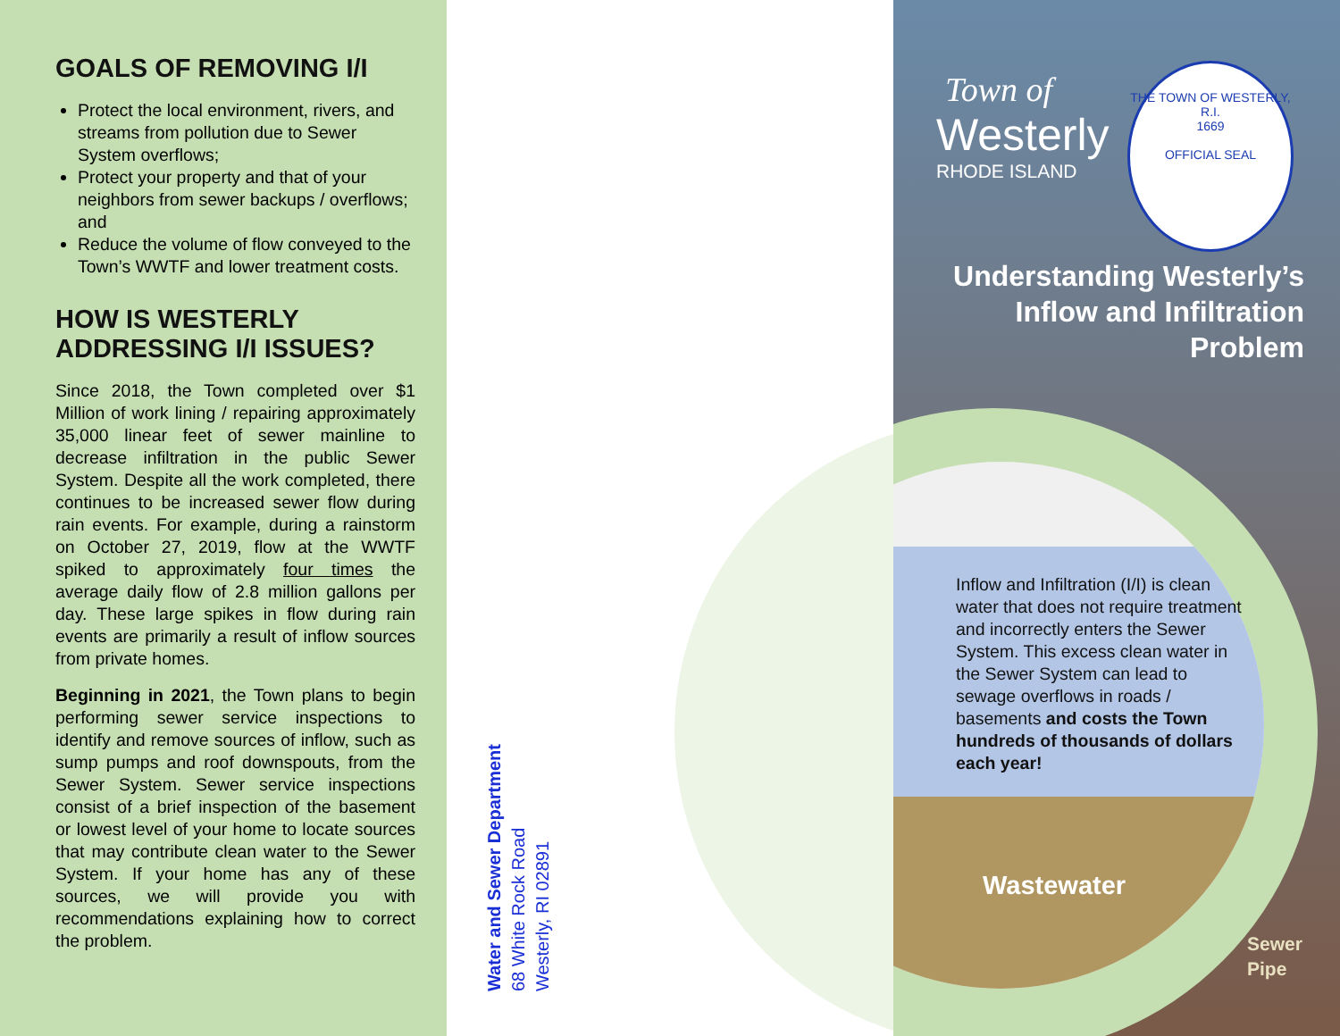GOALS OF REMOVING I/I
Protect the local environment, rivers, and streams from pollution due to Sewer System overflows;
Protect your property and that of your neighbors from sewer backups / overflows; and
Reduce the volume of flow conveyed to the Town’s WWTF and lower treatment costs.
HOW IS WESTERLY ADDRESSING I/I ISSUES?
Since 2018, the Town completed over $1 Million of work lining / repairing approximately 35,000 linear feet of sewer mainline to decrease infiltration in the public Sewer System. Despite all the work completed, there continues to be increased sewer flow during rain events. For example, during a rainstorm on October 27, 2019, flow at the WWTF spiked to approximately four times the average daily flow of 2.8 million gallons per day. These large spikes in flow during rain events are primarily a result of inflow sources from private homes.
Beginning in 2021, the Town plans to begin performing sewer service inspections to identify and remove sources of inflow, such as sump pumps and roof downspouts, from the Sewer System. Sewer service inspections consist of a brief inspection of the basement or lowest level of your home to locate sources that may contribute clean water to the Sewer System. If your home has any of these sources, we will provide you with recommendations explaining how to correct the problem.
Water and Sewer Department
68 White Rock Road
Westerly, RI 02891
Town of
Westerly
RHODE ISLAND
Understanding Westerly’s Inflow and Infiltration Problem
THE TOWN OF WESTERLY, R.I.
1669
OFFICIAL SEAL
Inflow and Infiltration (I/I) is clean water that does not require treatment and incorrectly enters the Sewer System. This excess clean water in the Sewer System can lead to sewage overflows in roads / basements and costs the Town hundreds of thousands of dollars each year!
Wastewater
Sewer
Pipe